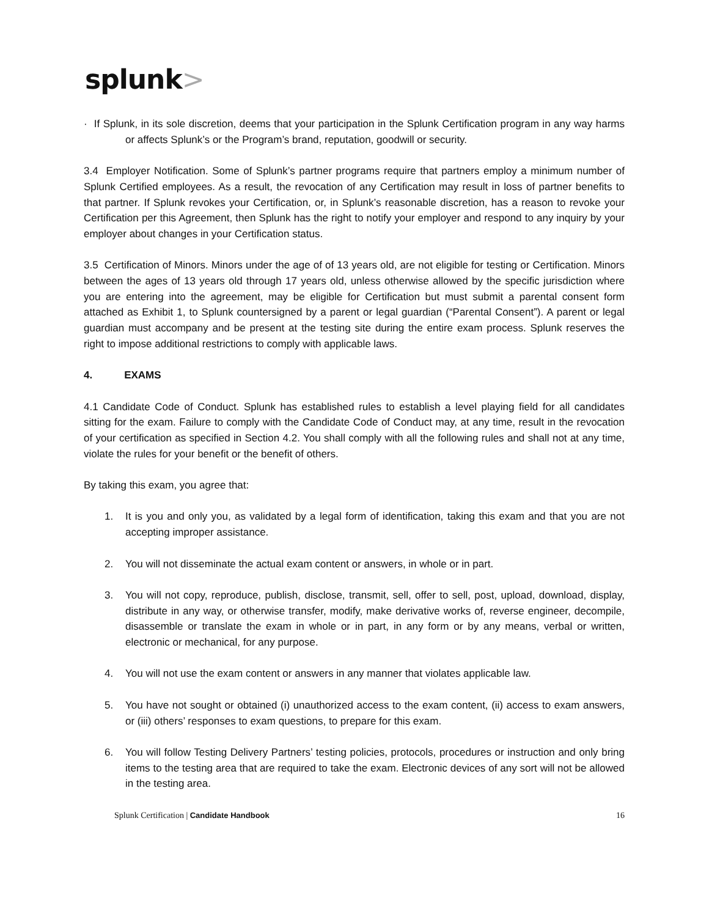splunk>
· If Splunk, in its sole discretion, deems that your participation in the Splunk Certification program in any way harms or affects Splunk’s or the Program’s brand, reputation, goodwill or security.
3.4 Employer Notification. Some of Splunk’s partner programs require that partners employ a minimum number of Splunk Certified employees. As a result, the revocation of any Certification may result in loss of partner benefits to that partner. If Splunk revokes your Certification, or, in Splunk’s reasonable discretion, has a reason to revoke your Certification per this Agreement, then Splunk has the right to notify your employer and respond to any inquiry by your employer about changes in your Certification status.
3.5 Certification of Minors. Minors under the age of of 13 years old, are not eligible for testing or Certification. Minors between the ages of 13 years old through 17 years old, unless otherwise allowed by the specific jurisdiction where you are entering into the agreement, may be eligible for Certification but must submit a parental consent form attached as Exhibit 1, to Splunk countersigned by a parent or legal guardian (“Parental Consent”). A parent or legal guardian must accompany and be present at the testing site during the entire exam process. Splunk reserves the right to impose additional restrictions to comply with applicable laws.
4. EXAMS
4.1 Candidate Code of Conduct. Splunk has established rules to establish a level playing field for all candidates sitting for the exam. Failure to comply with the Candidate Code of Conduct may, at any time, result in the revocation of your certification as specified in Section 4.2. You shall comply with all the following rules and shall not at any time, violate the rules for your benefit or the benefit of others.
By taking this exam, you agree that:
1. It is you and only you, as validated by a legal form of identification, taking this exam and that you are not accepting improper assistance.
2. You will not disseminate the actual exam content or answers, in whole or in part.
3. You will not copy, reproduce, publish, disclose, transmit, sell, offer to sell, post, upload, download, display, distribute in any way, or otherwise transfer, modify, make derivative works of, reverse engineer, decompile, disassemble or translate the exam in whole or in part, in any form or by any means, verbal or written, electronic or mechanical, for any purpose.
4. You will not use the exam content or answers in any manner that violates applicable law.
5. You have not sought or obtained (i) unauthorized access to the exam content, (ii) access to exam answers, or (iii) others’ responses to exam questions, to prepare for this exam.
6. You will follow Testing Delivery Partners’ testing policies, protocols, procedures or instruction and only bring items to the testing area that are required to take the exam. Electronic devices of any sort will not be allowed in the testing area.
Splunk Certification | Candidate Handbook 16